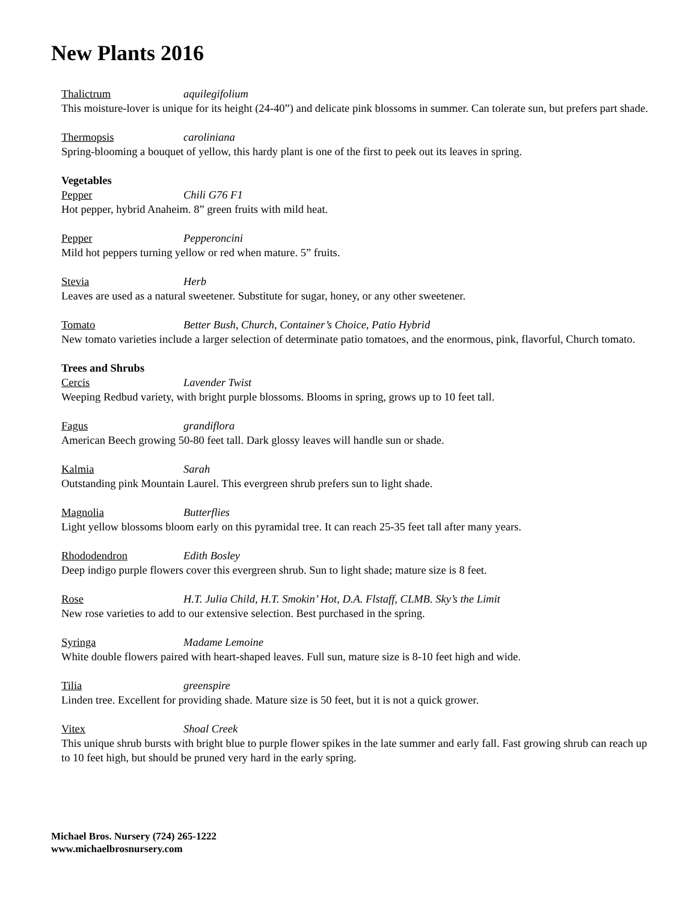New Plants 2016
Thalictrum aquilegifolium
This moisture-lover is unique for its height (24-40”) and delicate pink blossoms in summer. Can tolerate sun, but prefers part shade.
Thermopsis caroliniana
Spring-blooming a bouquet of yellow, this hardy plant is one of the first to peek out its leaves in spring.
Vegetables
Pepper Chili G76 F1
Hot pepper, hybrid Anaheim. 8” green fruits with mild heat.
Pepper Pepperoncini
Mild hot peppers turning yellow or red when mature. 5” fruits.
Stevia Herb
Leaves are used as a natural sweetener. Substitute for sugar, honey, or any other sweetener.
Tomato Better Bush, Church, Container’s Choice, Patio Hybrid
New tomato varieties include a larger selection of determinate patio tomatoes, and the enormous, pink, flavorful, Church tomato.
Trees and Shrubs
Cercis Lavender Twist
Weeping Redbud variety, with bright purple blossoms. Blooms in spring, grows up to 10 feet tall.
Fagus grandiflora
American Beech growing 50-80 feet tall. Dark glossy leaves will handle sun or shade.
Kalmia Sarah
Outstanding pink Mountain Laurel. This evergreen shrub prefers sun to light shade.
Magnolia Butterflies
Light yellow blossoms bloom early on this pyramidal tree. It can reach 25-35 feet tall after many years.
Rhododendron Edith Bosley
Deep indigo purple flowers cover this evergreen shrub. Sun to light shade; mature size is 8 feet.
Rose H.T. Julia Child, H.T. Smokin’ Hot, D.A. Flstaff, CLMB. Sky’s the Limit
New rose varieties to add to our extensive selection. Best purchased in the spring.
Syringa Madame Lemoine
White double flowers paired with heart-shaped leaves. Full sun, mature size is 8-10 feet high and wide.
Tilia greenspire
Linden tree. Excellent for providing shade. Mature size is 50 feet, but it is not a quick grower.
Vitex Shoal Creek
This unique shrub bursts with bright blue to purple flower spikes in the late summer and early fall. Fast growing shrub can reach up to 10 feet high, but should be pruned very hard in the early spring.
Michael Bros. Nursery (724) 265-1222
www.michaelbrosnursery.com